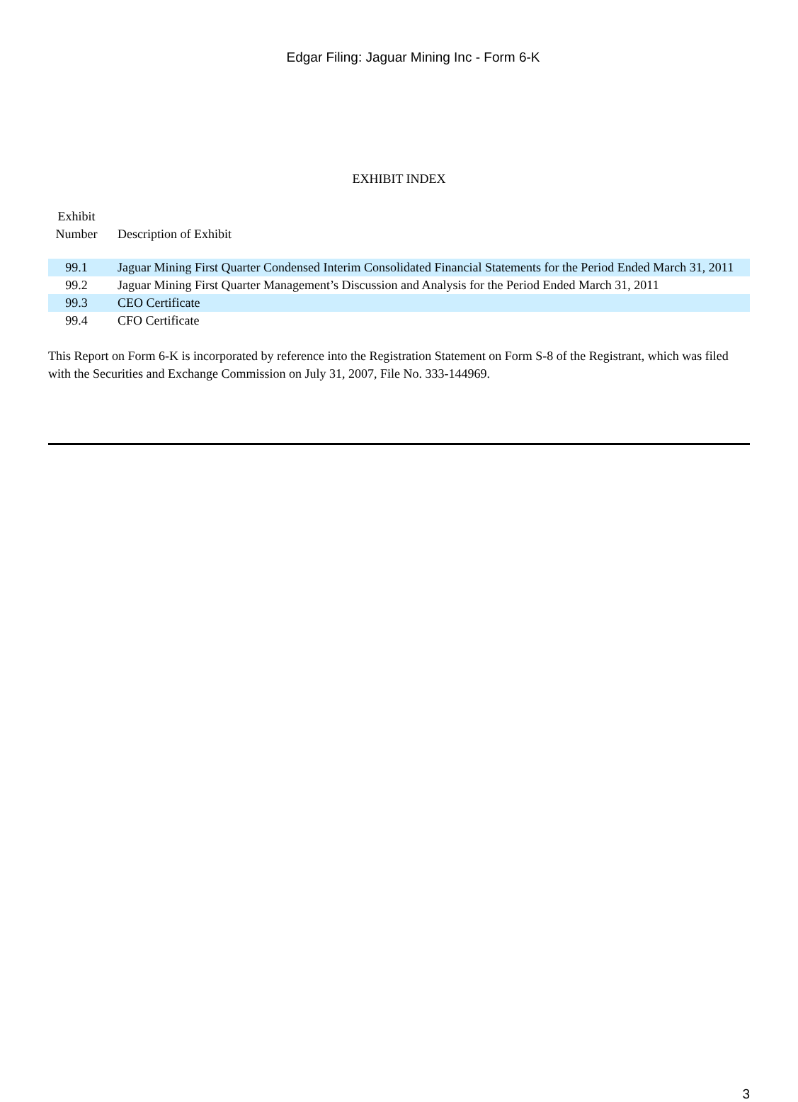Edgar Filing: Jaguar Mining Inc - Form 6-K
EXHIBIT INDEX
| Exhibit Number | Description of Exhibit |
| --- | --- |
| 99.1 | Jaguar Mining First Quarter Condensed Interim Consolidated Financial Statements for the Period Ended March 31, 2011 |
| 99.2 | Jaguar Mining First Quarter Management’s Discussion and Analysis for the Period Ended March 31, 2011 |
| 99.3 | CEO Certificate |
| 99.4 | CFO Certificate |
This Report on Form 6-K is incorporated by reference into the Registration Statement on Form S-8 of the Registrant, which was filed with the Securities and Exchange Commission on July 31, 2007, File No. 333-144969.
3